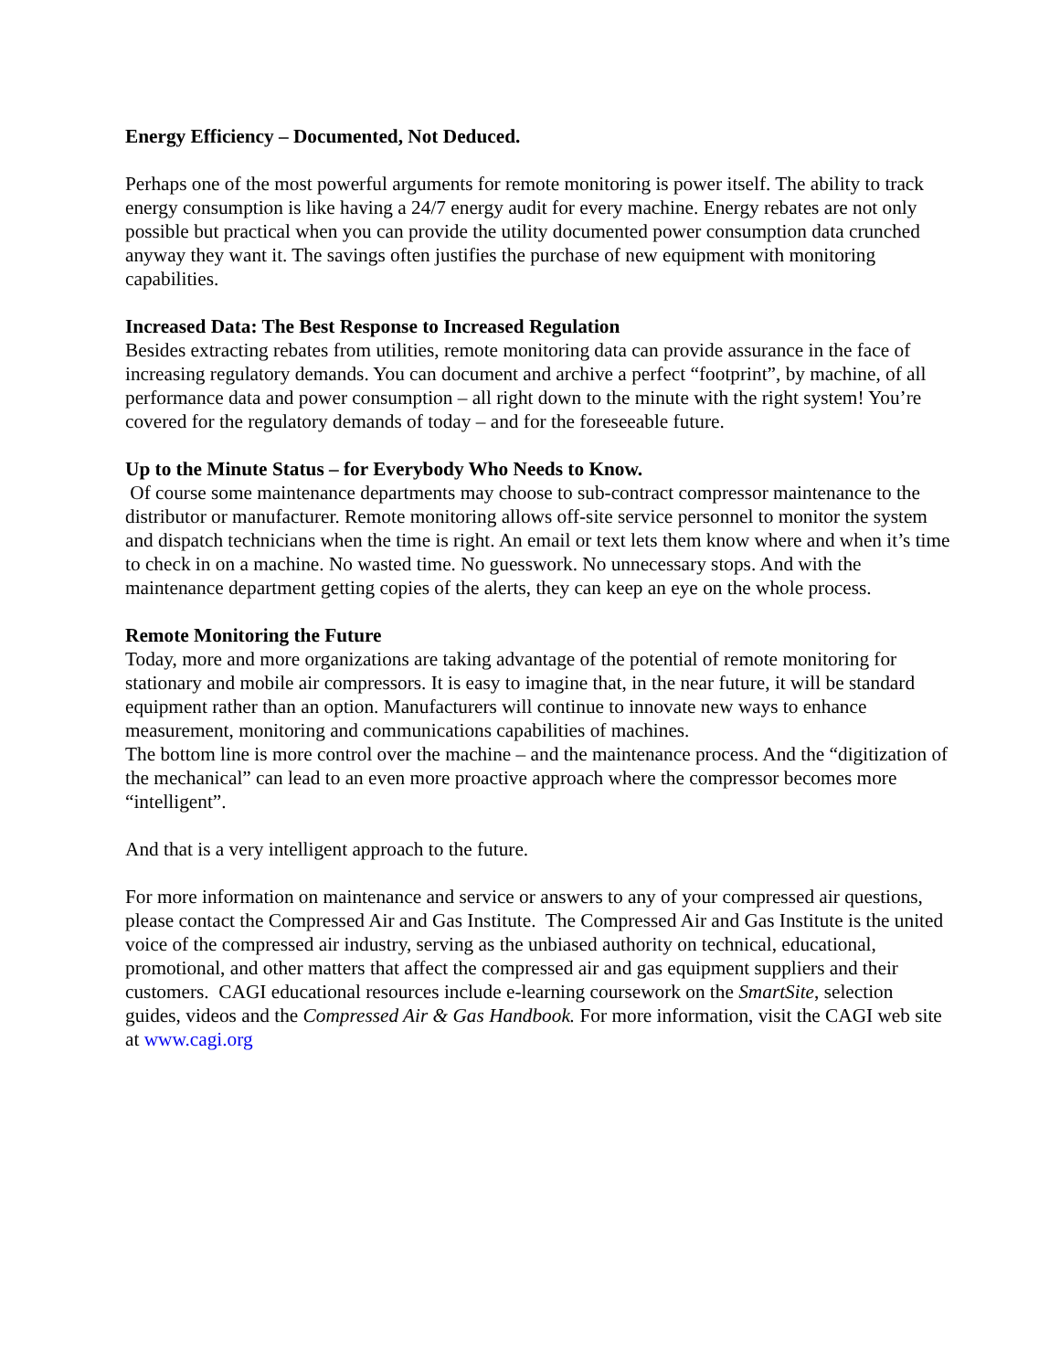Energy Efficiency – Documented, Not Deduced.
Perhaps one of the most powerful arguments for remote monitoring is power itself. The ability to track energy consumption is like having a 24/7 energy audit for every machine. Energy rebates are not only possible but practical when you can provide the utility documented power consumption data crunched anyway they want it. The savings often justifies the purchase of new equipment with monitoring capabilities.
Increased Data: The Best Response to Increased Regulation
Besides extracting rebates from utilities, remote monitoring data can provide assurance in the face of increasing regulatory demands. You can document and archive a perfect “footprint”, by machine, of all performance data and power consumption – all right down to the minute with the right system! You’re covered for the regulatory demands of today – and for the foreseeable future.
Up to the Minute Status – for Everybody Who Needs to Know.
Of course some maintenance departments may choose to sub-contract compressor maintenance to the distributor or manufacturer. Remote monitoring allows off-site service personnel to monitor the system and dispatch technicians when the time is right. An email or text lets them know where and when it’s time to check in on a machine. No wasted time. No guesswork. No unnecessary stops. And with the maintenance department getting copies of the alerts, they can keep an eye on the whole process.
Remote Monitoring the Future
Today, more and more organizations are taking advantage of the potential of remote monitoring for stationary and mobile air compressors. It is easy to imagine that, in the near future, it will be standard equipment rather than an option. Manufacturers will continue to innovate new ways to enhance measurement, monitoring and communications capabilities of machines.
The bottom line is more control over the machine – and the maintenance process. And the “digitization of the mechanical” can lead to an even more proactive approach where the compressor becomes more “intelligent”.
And that is a very intelligent approach to the future.
For more information on maintenance and service or answers to any of your compressed air questions, please contact the Compressed Air and Gas Institute. The Compressed Air and Gas Institute is the united voice of the compressed air industry, serving as the unbiased authority on technical, educational, promotional, and other matters that affect the compressed air and gas equipment suppliers and their customers. CAGI educational resources include e-learning coursework on the SmartSite, selection guides, videos and the Compressed Air & Gas Handbook. For more information, visit the CAGI web site at www.cagi.org